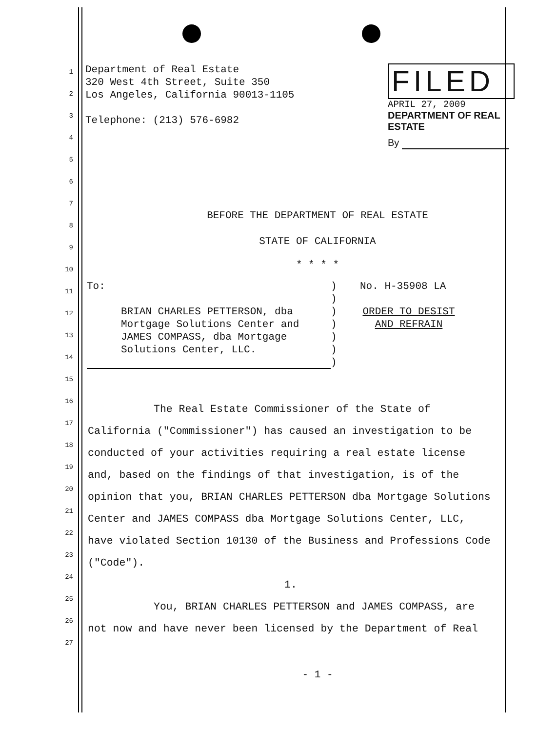Department of Real Estate
320 West 4th Street, Suite 350
Los Angeles, California 90013-1105
Telephone: (213) 576-6982
FILED
APRIL 27, 2009
DEPARTMENT OF REAL ESTATE
By
BEFORE THE DEPARTMENT OF REAL ESTATE
STATE OF CALIFORNIA
* * * *
To:
BRIAN CHARLES PETTERSON, dba Mortgage Solutions Center and JAMES COMPASS, dba Mortgage Solutions Center, LLC.
)
)
)
)
)
)
)
No. H-35908 LA
ORDER TO DESIST AND REFRAIN
The Real Estate Commissioner of the State of California ("Commissioner") has caused an investigation to be conducted of your activities requiring a real estate license and, based on the findings of that investigation, is of the opinion that you, BRIAN CHARLES PETTERSON dba Mortgage Solutions Center and JAMES COMPASS dba Mortgage Solutions Center, LLC, have violated Section 10130 of the Business and Professions Code ("Code").
1.
You, BRIAN CHARLES PETTERSON and JAMES COMPASS, are not now and have never been licensed by the Department of Real
- 1 -
1
2
3
4
5
6
7
8
9
10
11
12
13
14
15
16
17
18
19
20
21
22
23
24
25
26
27